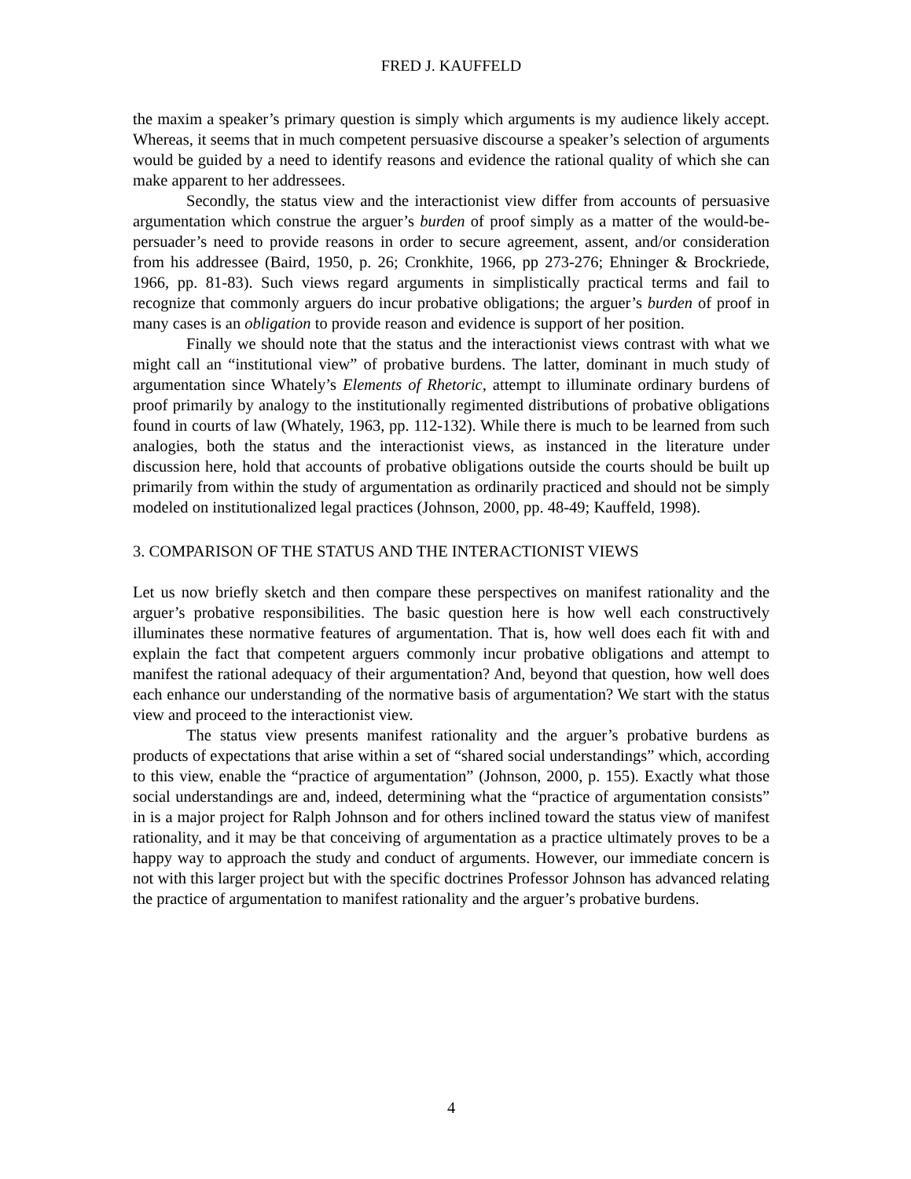FRED J. KAUFFELD
the maxim a speaker’s primary question is simply which arguments is my audience likely accept. Whereas, it seems that in much competent persuasive discourse a speaker’s selection of arguments would be guided by a need to identify reasons and evidence the rational quality of which she can make apparent to her addressees.
Secondly, the status view and the interactionist view differ from accounts of persuasive argumentation which construe the arguer’s burden of proof simply as a matter of the would-be-persuader’s need to provide reasons in order to secure agreement, assent, and/or consideration from his addressee (Baird, 1950, p. 26; Cronkhite, 1966, pp 273-276; Ehninger & Brockriede, 1966, pp. 81-83). Such views regard arguments in simplistically practical terms and fail to recognize that commonly arguers do incur probative obligations; the arguer’s burden of proof in many cases is an obligation to provide reason and evidence is support of her position.
Finally we should note that the status and the interactionist views contrast with what we might call an “institutional view” of probative burdens. The latter, dominant in much study of argumentation since Whately’s Elements of Rhetoric, attempt to illuminate ordinary burdens of proof primarily by analogy to the institutionally regimented distributions of probative obligations found in courts of law (Whately, 1963, pp. 112-132). While there is much to be learned from such analogies, both the status and the interactionist views, as instanced in the literature under discussion here, hold that accounts of probative obligations outside the courts should be built up primarily from within the study of argumentation as ordinarily practiced and should not be simply modeled on institutionalized legal practices (Johnson, 2000, pp. 48-49; Kauffeld, 1998).
3. COMPARISON OF THE STATUS AND THE INTERACTIONIST VIEWS
Let us now briefly sketch and then compare these perspectives on manifest rationality and the arguer’s probative responsibilities. The basic question here is how well each constructively illuminates these normative features of argumentation. That is, how well does each fit with and explain the fact that competent arguers commonly incur probative obligations and attempt to manifest the rational adequacy of their argumentation? And, beyond that question, how well does each enhance our understanding of the normative basis of argumentation? We start with the status view and proceed to the interactionist view.
The status view presents manifest rationality and the arguer’s probative burdens as products of expectations that arise within a set of “shared social understandings” which, according to this view, enable the “practice of argumentation” (Johnson, 2000, p. 155). Exactly what those social understandings are and, indeed, determining what the “practice of argumentation consists” in is a major project for Ralph Johnson and for others inclined toward the status view of manifest rationality, and it may be that conceiving of argumentation as a practice ultimately proves to be a happy way to approach the study and conduct of arguments. However, our immediate concern is not with this larger project but with the specific doctrines Professor Johnson has advanced relating the practice of argumentation to manifest rationality and the arguer’s probative burdens.
4